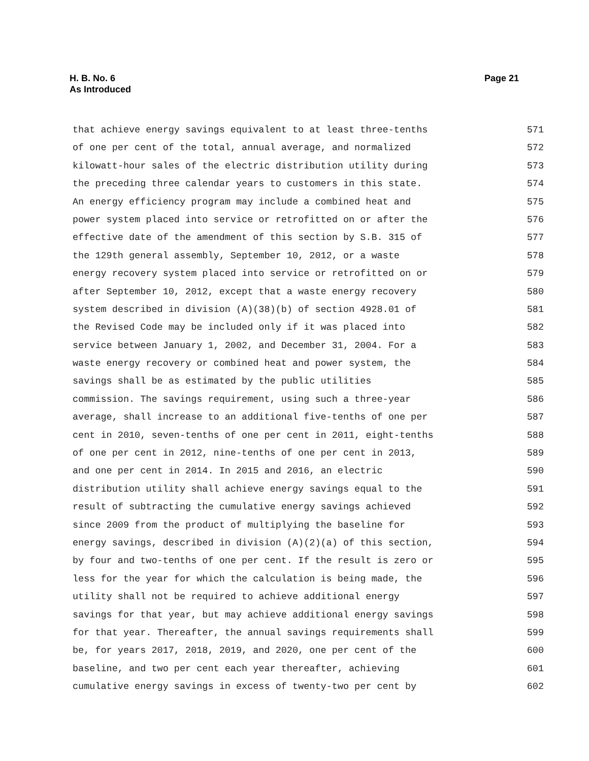H. B. No. 6
As Introduced
Page 21
that achieve energy savings equivalent to at least three-tenths 571
of one per cent of the total, annual average, and normalized 572
kilowatt-hour sales of the electric distribution utility during 573
the preceding three calendar years to customers in this state. 574
An energy efficiency program may include a combined heat and 575
power system placed into service or retrofitted on or after the 576
effective date of the amendment of this section by S.B. 315 of 577
the 129th general assembly, September 10, 2012, or a waste 578
energy recovery system placed into service or retrofitted on or 579
after September 10, 2012, except that a waste energy recovery 580
system described in division (A)(38)(b) of section 4928.01 of 581
the Revised Code may be included only if it was placed into 582
service between January 1, 2002, and December 31, 2004. For a 583
waste energy recovery or combined heat and power system, the 584
savings shall be as estimated by the public utilities 585
commission. The savings requirement, using such a three-year 586
average, shall increase to an additional five-tenths of one per 587
cent in 2010, seven-tenths of one per cent in 2011, eight-tenths 588
of one per cent in 2012, nine-tenths of one per cent in 2013, 589
and one per cent in 2014. In 2015 and 2016, an electric 590
distribution utility shall achieve energy savings equal to the 591
result of subtracting the cumulative energy savings achieved 592
since 2009 from the product of multiplying the baseline for 593
energy savings, described in division (A)(2)(a) of this section, 594
by four and two-tenths of one per cent. If the result is zero or 595
less for the year for which the calculation is being made, the 596
utility shall not be required to achieve additional energy 597
savings for that year, but may achieve additional energy savings 598
for that year. Thereafter, the annual savings requirements shall 599
be, for years 2017, 2018, 2019, and 2020, one per cent of the 600
baseline, and two per cent each year thereafter, achieving 601
cumulative energy savings in excess of twenty-two per cent by 602